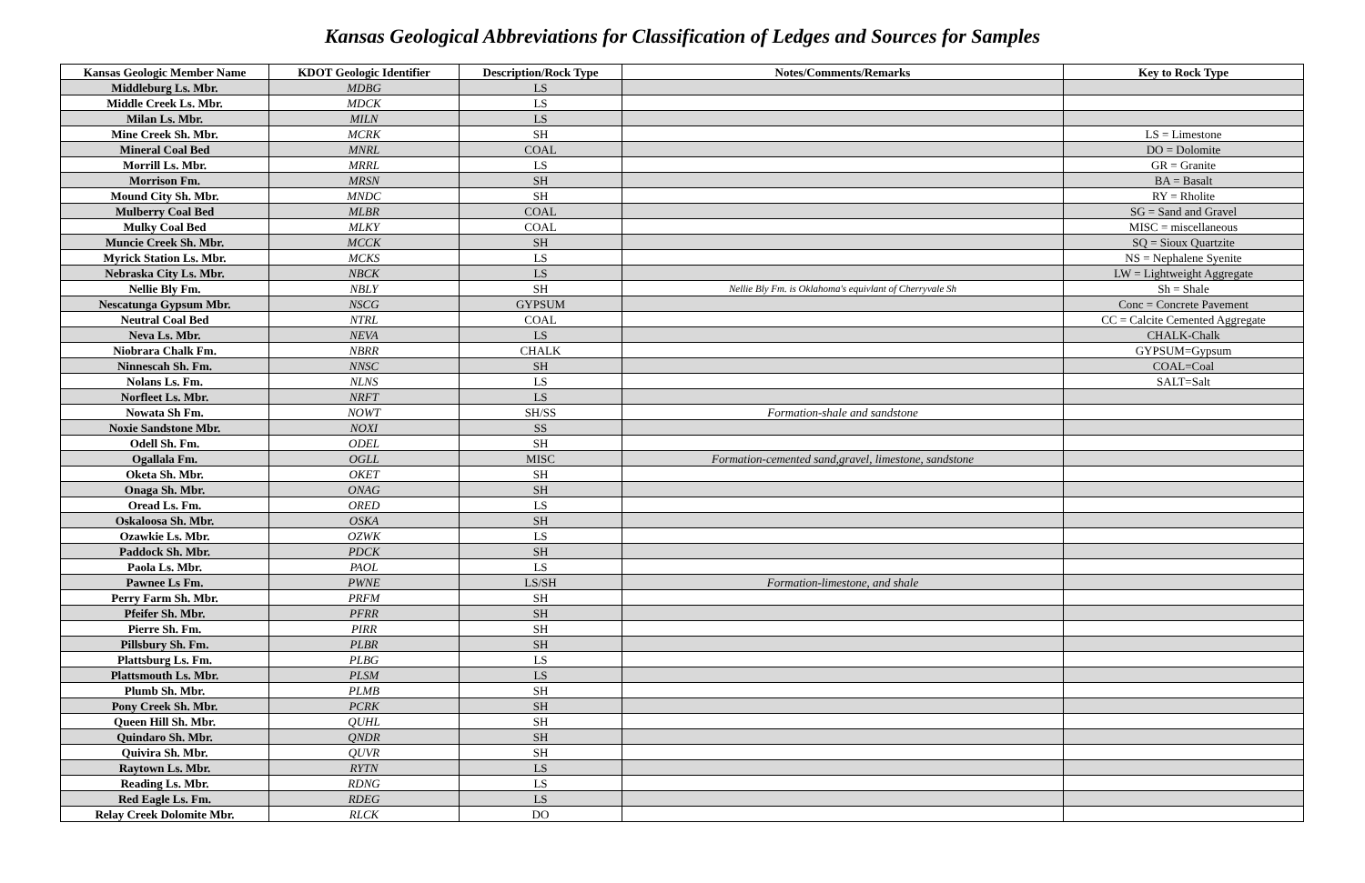Kansas Geological Abbreviations for Classification of Ledges and Sources for Samples
| Kansas Geologic Member Name | KDOT Geologic Identifier | Description/Rock Type | Notes/Comments/Remarks | Key to Rock Type |
| --- | --- | --- | --- | --- |
| Middleburg Ls. Mbr. | MDBG | LS | | |
| Middle Creek Ls. Mbr. | MDCK | LS | | |
| Milan Ls. Mbr. | MILN | LS | | |
| Mine Creek Sh. Mbr. | MCRK | SH | | LS = Limestone |
| Mineral Coal Bed | MNRL | COAL | | DO = Dolomite |
| Morrill Ls. Mbr. | MRRL | LS | | GR = Granite |
| Morrison Fm. | MRSN | SH | | BA = Basalt |
| Mound City Sh. Mbr. | MNDC | SH | | RY = Rholite |
| Mulberry Coal Bed | MLBR | COAL | | SG = Sand and Gravel |
| Mulky Coal Bed | MLKY | COAL | | MISC = miscellaneous |
| Muncie Creek Sh. Mbr. | MCCK | SH | | SQ = Sioux Quartzite |
| Myrick Station Ls. Mbr. | MCKS | LS | | NS = Nephalene Syenite |
| Nebraska City Ls. Mbr. | NBCK | LS | | LW = Lightweight Aggregate |
| Nellie Bly Fm. | NBLY | SH | Nellie Bly Fm. is Oklahoma's equivlant of Cherryvale Sh | Sh = Shale |
| Nescatunga Gypsum Mbr. | NSCG | GYPSUM | | Conc = Concrete Pavement |
| Neutral Coal Bed | NTRL | COAL | | CC = Calcite Cemented Aggregate |
| Neva Ls. Mbr. | NEVA | LS | | CHALK-Chalk |
| Niobrara Chalk Fm. | NBRR | CHALK | | GYPSUM=Gypsum |
| Ninnescah Sh. Fm. | NNSC | SH | | COAL=Coal |
| Nolans Ls. Fm. | NLNS | LS | | SALT=Salt |
| Norfleet Ls. Mbr. | NRFT | LS | | |
| Nowata Sh Fm. | NOWT | SH/SS | Formation-shale and sandstone | |
| Noxie Sandstone Mbr. | NOXI | SS | | |
| Odell Sh. Fm. | ODEL | SH | | |
| Ogallala Fm. | OGLL | MISC | Formation-cemented sand,gravel, limestone, sandstone | |
| Oketa Sh. Mbr. | OKET | SH | | |
| Onaga Sh. Mbr. | ONAG | SH | | |
| Oread Ls. Fm. | ORED | LS | | |
| Oskaloosa Sh. Mbr. | OSKA | SH | | |
| Ozawkie Ls. Mbr. | OZWK | LS | | |
| Paddock Sh. Mbr. | PDCK | SH | | |
| Paola Ls. Mbr. | PAOL | LS | | |
| Pawnee Ls Fm. | PWNE | LS/SH | Formation-limestone, and shale | |
| Perry Farm Sh. Mbr. | PRFM | SH | | |
| Pfeifer Sh. Mbr. | PFRR | SH | | |
| Pierre Sh. Fm. | PIRR | SH | | |
| Pillsbury Sh. Fm. | PLBR | SH | | |
| Plattsburg Ls. Fm. | PLBG | LS | | |
| Plattsmouth Ls. Mbr. | PLSM | LS | | |
| Plumb Sh. Mbr. | PLMB | SH | | |
| Pony Creek Sh. Mbr. | PCRK | SH | | |
| Queen Hill Sh. Mbr. | QUHL | SH | | |
| Quindaro Sh. Mbr. | QNDR | SH | | |
| Quivira Sh. Mbr. | QUVR | SH | | |
| Raytown Ls. Mbr. | RYTN | LS | | |
| Reading Ls. Mbr. | RDNG | LS | | |
| Red Eagle Ls. Fm. | RDEG | LS | | |
| Relay Creek Dolomite Mbr. | RLCK | DO | | |